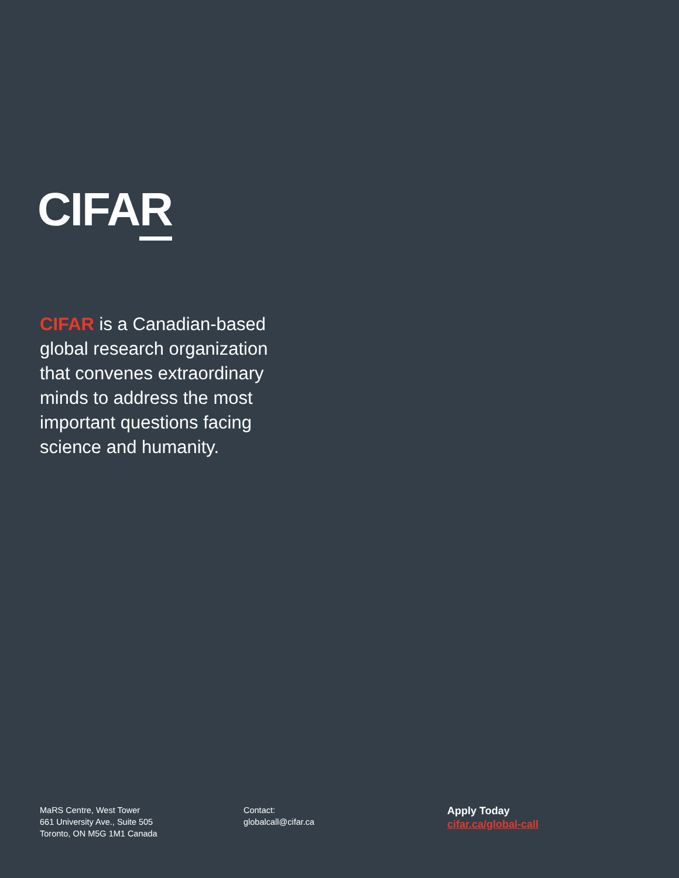CIFAR
CIFAR is a Canadian-based global research organization that convenes extraordinary minds to address the most important questions facing science and humanity.
MaRS Centre, West Tower
661 University Ave., Suite 505
Toronto, ON M5G 1M1 Canada
Contact:
globalcall@cifar.ca
Apply Today
cifar.ca/global-call